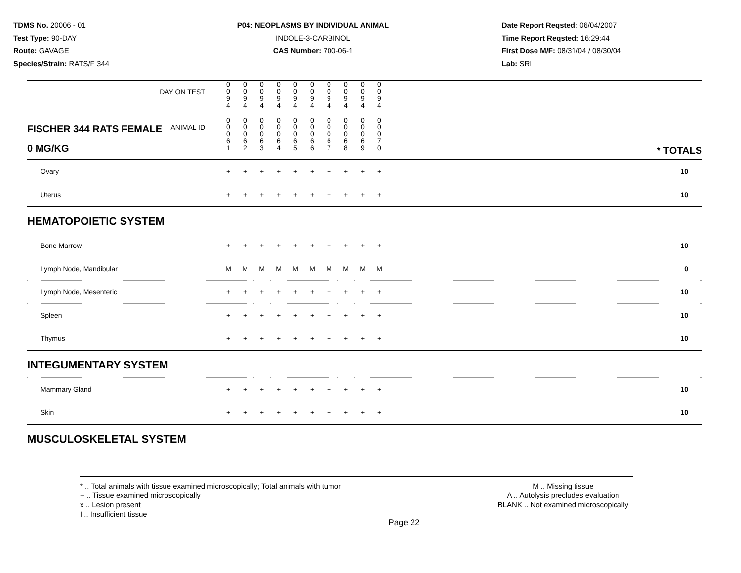TDMS No. 20006 - 01
Test Type: 90-DAY
Route: GAVAGE
Species/Strain: RATS/F 344
P04: NEOPLASMS BY INDIVIDUAL ANIMAL
INDOLE-3-CARBINOL
CAS Number: 700-06-1
Date Report Reqsted: 06/04/2007
Time Report Reqsted: 16:29:44
First Dose M/F: 08/31/04 / 08/30/04
Lab: SRI
| DAY ON TEST | 0 0 9 4 | 0 0 9 4 | 0 0 9 4 | 0 0 9 4 | 0 0 9 4 | 0 0 9 4 | 0 0 9 4 | 0 0 9 4 | 0 0 9 4 | 0 0 9 4 | |
| FISCHER 344 RATS FEMALE ANIMAL ID 0 MG/KG | 0 0 0 6 1 | 0 0 0 6 2 | 0 0 0 6 3 | 0 0 0 6 4 | 0 0 0 6 5 | 0 0 0 6 6 | 0 0 0 6 7 | 0 0 0 6 8 | 0 0 0 6 9 | 0 0 0 7 0 | * TOTALS |
| Ovary | + | + | + | + | + | + | + | + | + | + | 10 |
| Uterus | + | + | + | + | + | + | + | + | + | + | 10 |
| HEMATOPOIETIC SYSTEM | | | | | | | | | | | |
| Bone Marrow | + | + | + | + | + | + | + | + | + | + | 10 |
| Lymph Node, Mandibular | M | M | M | M | M | M | M | M | M | M | 0 |
| Lymph Node, Mesenteric | + | + | + | + | + | + | + | + | + | + | 10 |
| Spleen | + | + | + | + | + | + | + | + | + | + | 10 |
| Thymus | + | + | + | + | + | + | + | + | + | + | 10 |
| INTEGUMENTARY SYSTEM | | | | | | | | | | | |
| Mammary Gland | + | + | + | + | + | + | + | + | + | + | 10 |
| Skin | + | + | + | + | + | + | + | + | + | + | 10 |
| MUSCULOSKELETAL SYSTEM | | | | | | | | | | | |
* .. Total animals with tissue examined microscopically; Total animals with tumor
+ .. Tissue examined microscopically
x .. Lesion present
I .. Insufficient tissue
M .. Missing tissue
A .. Autolysis precludes evaluation
BLANK .. Not examined microscopically
Page 22